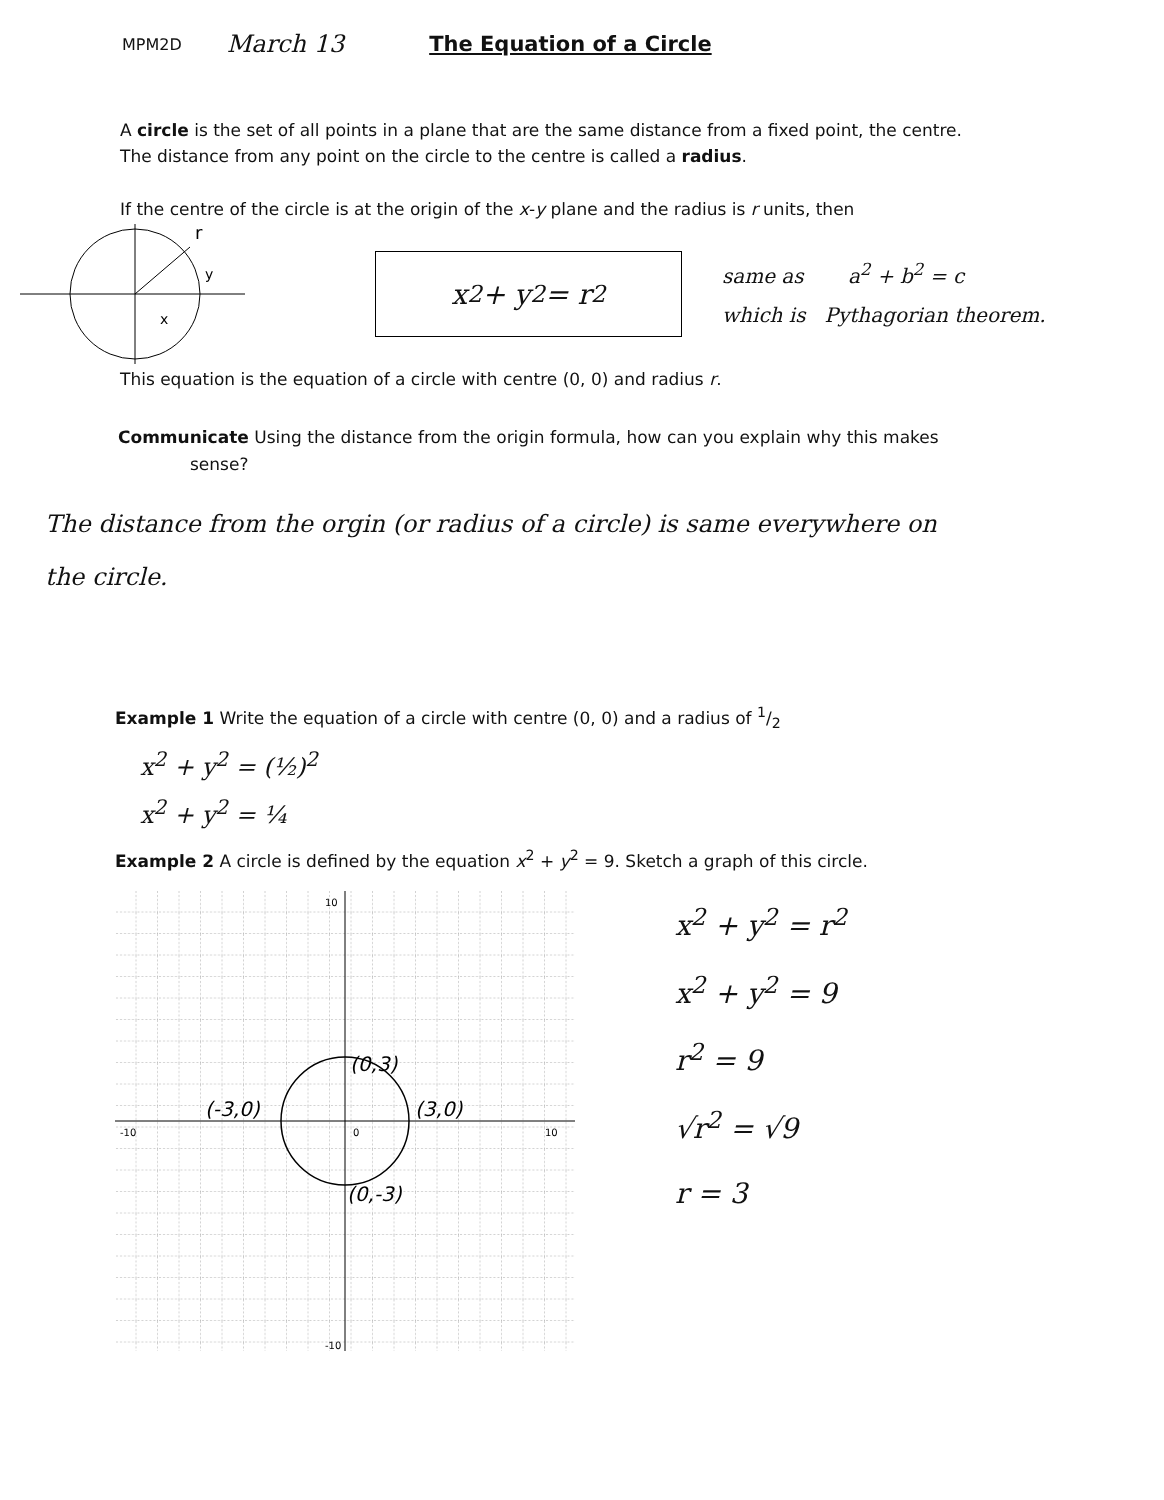MPM2D March 13 The Equation of a Circle
A circle is the set of all points in a plane that are the same distance from a fixed point, the centre. The distance from any point on the circle to the centre is called a radius.
If the centre of the circle is at the origin of the x-y plane and the radius is r units, then
r
y
x
x<sup>2</sup> + y<sup>2</sup> = r<sup>2</sup>
same as a<sup>2</sup> + b<sup>2</sup> = c
which is Pythagorian theorem.
This equation is the equation of a circle with centre (0, 0) and radius r.
Communicate Using the distance from the origin formula, how can you explain why this makes
sense?
The distance from the orgin (or radius of a circle) is same everywhere on the circle.
Example 1 Write the equation of a circle with centre (0, 0) and a radius of 1/2
x<sup>2</sup> + y<sup>2</sup> = (½)<sup>2</sup>
x<sup>2</sup> + y<sup>2</sup> = ¼
Example 2 A circle is defined by the equation x<sup>2</sup> + y<sup>2</sup> = 9. Sketch a graph of this circle.
(0,3)
(-3,0)
(3,0)
(0,-3)
10
0
10
-10
-10
x<sup>2</sup> + y<sup>2</sup> = r<sup>2</sup>
x<sup>2</sup> + y<sup>2</sup> = 9
r<sup>2</sup> = 9
√r<sup>2</sup> = √9
r = 3